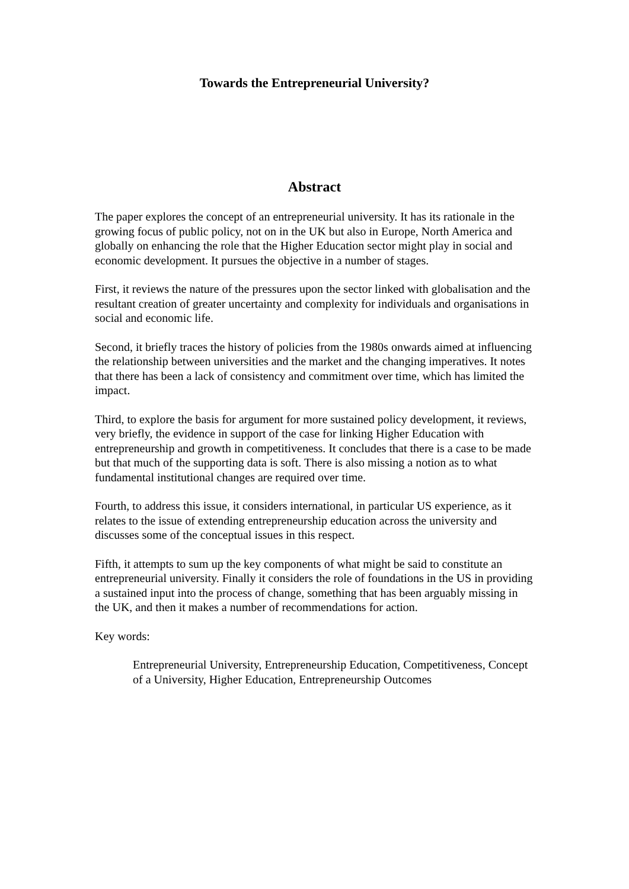Towards the Entrepreneurial University?
Abstract
The paper explores the concept of an entrepreneurial university. It has its rationale in the growing focus of public policy, not on in the UK but also in Europe, North America and globally on enhancing the role that the Higher Education sector might play in social and economic development. It pursues the objective in a number of stages.
First, it reviews the nature of the pressures upon the sector linked with globalisation and the resultant creation of greater uncertainty and complexity for individuals and organisations in social and economic life.
Second, it briefly traces the history of policies from the 1980s onwards aimed at influencing the relationship between universities and the market and the changing imperatives. It notes that there has been a lack of consistency and commitment over time, which has limited the impact.
Third, to explore the basis for argument for more sustained policy development, it reviews, very briefly, the evidence in support of the case for linking Higher Education with entrepreneurship and growth in competitiveness. It concludes that there is a case to be made but that much of the supporting data is soft. There is also missing a notion as to what fundamental institutional changes are required over time.
Fourth, to address this issue, it considers international, in particular US experience, as it relates to the issue of extending entrepreneurship education across the university and discusses some of the conceptual issues in this respect.
Fifth, it attempts to sum up the key components of what might be said to constitute an entrepreneurial university. Finally it considers the role of foundations in the US in providing a sustained input into the process of change, something that has been arguably missing in the UK, and then it makes a number of recommendations for action.
Key words:
Entrepreneurial University, Entrepreneurship Education, Competitiveness, Concept of a University, Higher Education, Entrepreneurship Outcomes